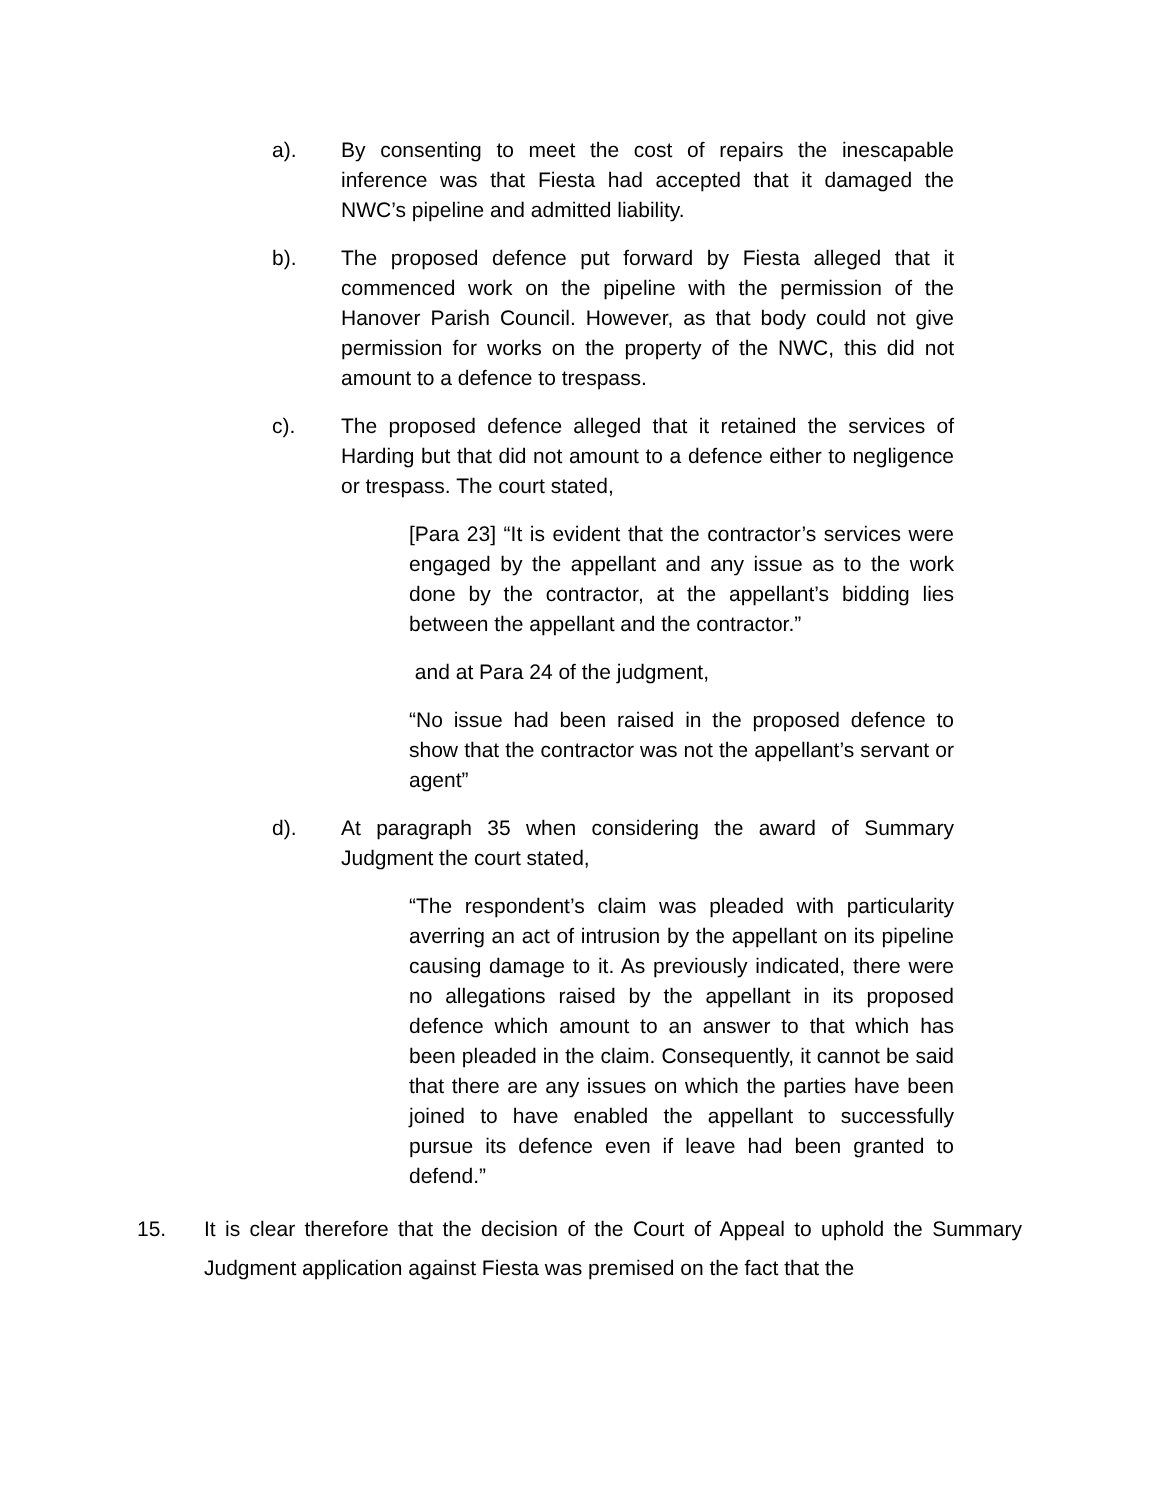a). By consenting to meet the cost of repairs the inescapable inference was that Fiesta had accepted that it damaged the NWC’s pipeline and admitted liability.
b). The proposed defence put forward by Fiesta alleged that it commenced work on the pipeline with the permission of the Hanover Parish Council. However, as that body could not give permission for works on the property of the NWC, this did not amount to a defence to trespass.
c). The proposed defence alleged that it retained the services of Harding but that did not amount to a defence either to negligence or trespass. The court stated,
[Para 23] “It is evident that the contractor’s services were engaged by the appellant and any issue as to the work done by the contractor, at the appellant’s bidding lies between the appellant and the contractor.”
and at Para 24 of the judgment,
“No issue had been raised in the proposed defence to show that the contractor was not the appellant’s servant or agent”
d). At paragraph 35 when considering the award of Summary Judgment the court stated,
“The respondent’s claim was pleaded with particularity averring an act of intrusion by the appellant on its pipeline causing damage to it. As previously indicated, there were no allegations raised by the appellant in its proposed defence which amount to an answer to that which has been pleaded in the claim. Consequently, it cannot be said that there are any issues on which the parties have been joined to have enabled the appellant to successfully pursue its defence even if leave had been granted to defend.”
15. It is clear therefore that the decision of the Court of Appeal to uphold the Summary Judgment application against Fiesta was premised on the fact that the